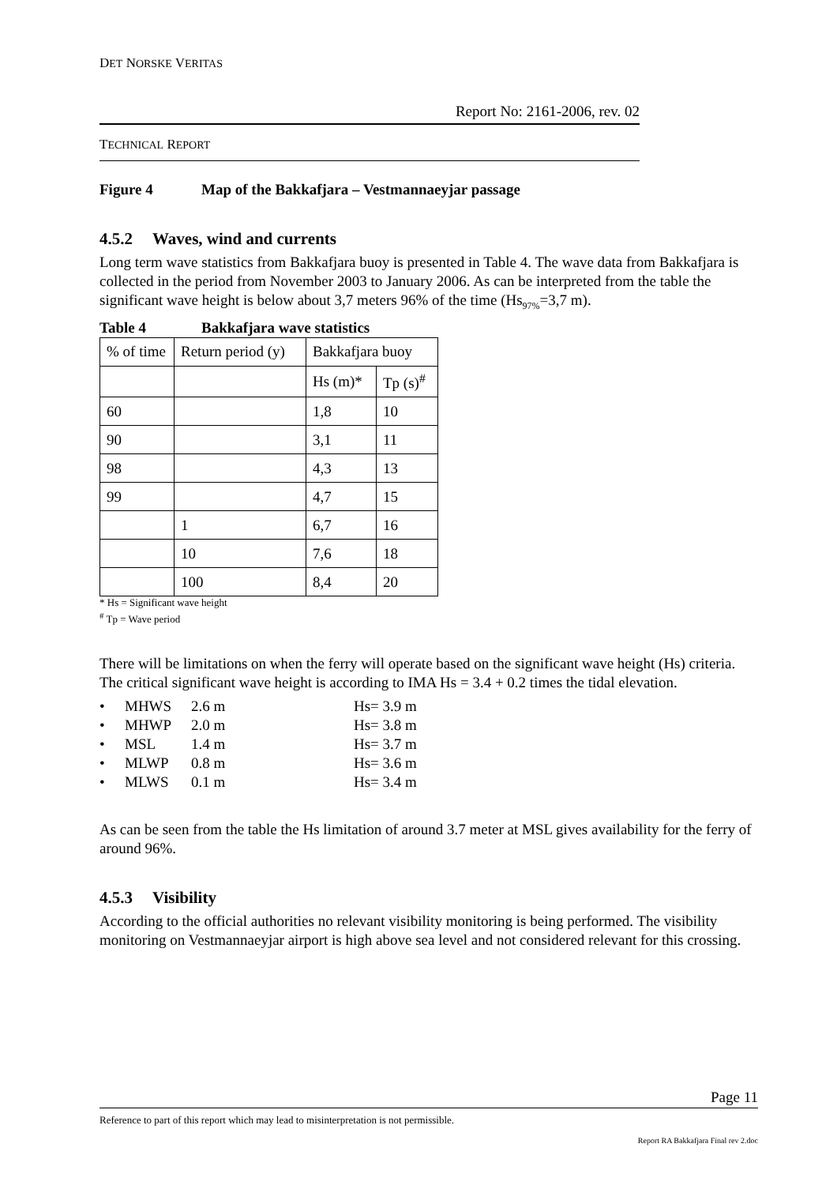DET NORSKE VERITAS
Report No: 2161-2006, rev. 02
TECHNICAL REPORT
Figure 4 Map of the Bakkafjara – Vestmannaeyjar passage
4.5.2 Waves, wind and currents
Long term wave statistics from Bakkafjara buoy is presented in Table 4. The wave data from Bakkafjara is collected in the period from November 2003 to January 2006. As can be interpreted from the table the significant wave height is below about 3,7 meters 96% of the time (Hs<sub>97%</sub>=3,7 m).
Table 4 Bakkafjara wave statistics
| % of time | Return period (y) | Bakkafjara buoy | |
| | | Hs (m)* | Tp (s)<sup>#</sup> |
| 60 | | 1,8 | 10 |
| 90 | | 3,1 | 11 |
| 98 | | 4,3 | 13 |
| 99 | | 4,7 | 15 |
| | 1 | 6,7 | 16 |
| | 10 | 7,6 | 18 |
| | 100 | 8,4 | 20 |
* Hs = Significant wave height
<sup>#</sup> Tp = Wave period
There will be limitations on when the ferry will operate based on the significant wave height (Hs) criteria. The critical significant wave height is according to IMA Hs = 3.4 + 0.2 times the tidal elevation.
| • | MHWS | 2.6 m | Hs= 3.9 m |
| • | MHWP | 2.0 m | Hs= 3.8 m |
| • | MSL | 1.4 m | Hs= 3.7 m |
| • | MLWP | 0.8 m | Hs= 3.6 m |
| • | MLWS | 0.1 m | Hs= 3.4 m |
As can be seen from the table the Hs limitation of around 3.7 meter at MSL gives availability for the ferry of around 96%.
4.5.3 Visibility
According to the official authorities no relevant visibility monitoring is being performed. The visibility monitoring on Vestmannaeyjar airport is high above sea level and not considered relevant for this crossing.
Page 11
Reference to part of this report which may lead to misinterpretation is not permissible.
Report RA Bakkafjara Final rev 2.doc